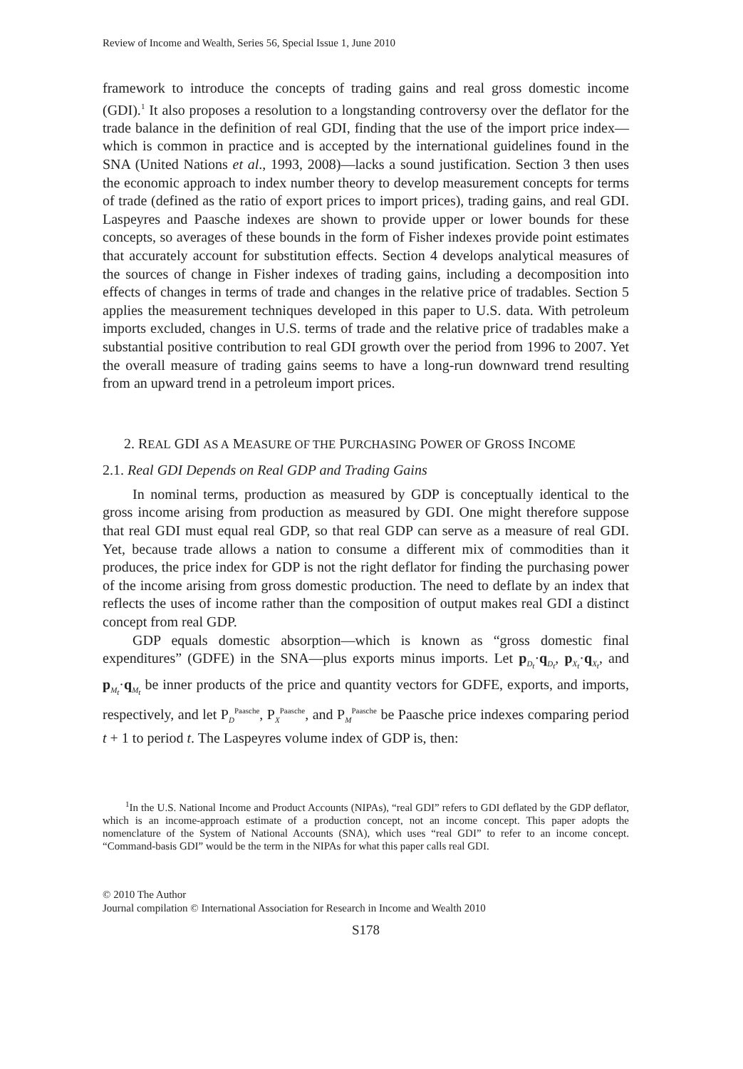Review of Income and Wealth, Series 56, Special Issue 1, June 2010
framework to introduce the concepts of trading gains and real gross domestic income (GDI).<sup>1</sup> It also proposes a resolution to a longstanding controversy over the deflator for the trade balance in the definition of real GDI, finding that the use of the import price index—which is common in practice and is accepted by the international guidelines found in the SNA (United Nations et al., 1993, 2008)—lacks a sound justification. Section 3 then uses the economic approach to index number theory to develop measurement concepts for terms of trade (defined as the ratio of export prices to import prices), trading gains, and real GDI. Laspeyres and Paasche indexes are shown to provide upper or lower bounds for these concepts, so averages of these bounds in the form of Fisher indexes provide point estimates that accurately account for substitution effects. Section 4 develops analytical measures of the sources of change in Fisher indexes of trading gains, including a decomposition into effects of changes in terms of trade and changes in the relative price of tradables. Section 5 applies the measurement techniques developed in this paper to U.S. data. With petroleum imports excluded, changes in U.S. terms of trade and the relative price of tradables make a substantial positive contribution to real GDI growth over the period from 1996 to 2007. Yet the overall measure of trading gains seems to have a long-run downward trend resulting from an upward trend in a petroleum import prices.
2. REAL GDI AS A MEASURE OF THE PURCHASING POWER OF GROSS INCOME
2.1. Real GDI Depends on Real GDP and Trading Gains
In nominal terms, production as measured by GDP is conceptually identical to the gross income arising from production as measured by GDI. One might therefore suppose that real GDI must equal real GDP, so that real GDP can serve as a measure of real GDI. Yet, because trade allows a nation to consume a different mix of commodities than it produces, the price index for GDP is not the right deflator for finding the purchasing power of the income arising from gross domestic production. The need to deflate by an index that reflects the uses of income rather than the composition of output makes real GDI a distinct concept from real GDP.
GDP equals domestic absorption—which is known as “gross domestic final expenditures” (GDFE) in the SNA—plus exports minus imports. Let p<sub>D<sub>t</sub></sub>·q<sub>D<sub>t</sub></sub>, p<sub>X<sub>t</sub></sub>·q<sub>X<sub>t</sub></sub>, and p<sub>M<sub>t</sub></sub>·q<sub>M<sub>t</sub></sub> be inner products of the price and quantity vectors for GDFE, exports, and imports, respectively, and let P<sub>D</sub><sup>Paasche</sup>, P<sub>X</sub><sup>Paasche</sup>, and P<sub>M</sub><sup>Paasche</sup> be Paasche price indexes comparing period t + 1 to period t. The Laspeyres volume index of GDP is, then:
<sup>1</sup> In the U.S. National Income and Product Accounts (NIPAs), “real GDI” refers to GDI deflated by the GDP deflator, which is an income-approach estimate of a production concept, not an income concept. This paper adopts the nomenclature of the System of National Accounts (SNA), which uses “real GDI” to refer to an income concept. “Command-basis GDI” would be the term in the NIPAs for what this paper calls real GDI.
© 2010 The Author
Journal compilation © International Association for Research in Income and Wealth 2010
S178